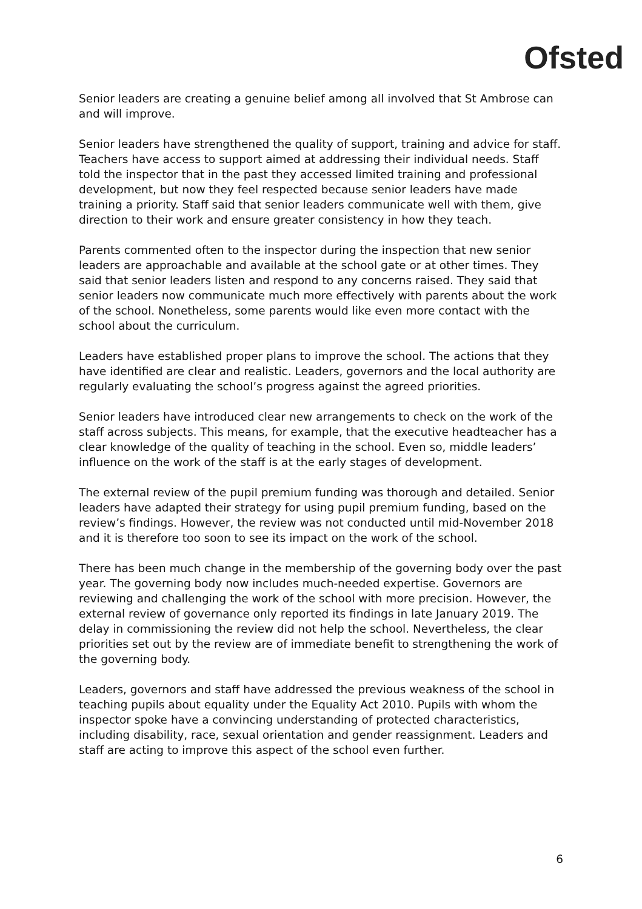Ofsted
Senior leaders are creating a genuine belief among all involved that St Ambrose can and will improve.
Senior leaders have strengthened the quality of support, training and advice for staff. Teachers have access to support aimed at addressing their individual needs. Staff told the inspector that in the past they accessed limited training and professional development, but now they feel respected because senior leaders have made training a priority. Staff said that senior leaders communicate well with them, give direction to their work and ensure greater consistency in how they teach.
Parents commented often to the inspector during the inspection that new senior leaders are approachable and available at the school gate or at other times. They said that senior leaders listen and respond to any concerns raised. They said that senior leaders now communicate much more effectively with parents about the work of the school. Nonetheless, some parents would like even more contact with the school about the curriculum.
Leaders have established proper plans to improve the school. The actions that they have identified are clear and realistic. Leaders, governors and the local authority are regularly evaluating the school’s progress against the agreed priorities.
Senior leaders have introduced clear new arrangements to check on the work of the staff across subjects. This means, for example, that the executive headteacher has a clear knowledge of the quality of teaching in the school. Even so, middle leaders’ influence on the work of the staff is at the early stages of development.
The external review of the pupil premium funding was thorough and detailed. Senior leaders have adapted their strategy for using pupil premium funding, based on the review’s findings. However, the review was not conducted until mid-November 2018 and it is therefore too soon to see its impact on the work of the school.
There has been much change in the membership of the governing body over the past year. The governing body now includes much-needed expertise. Governors are reviewing and challenging the work of the school with more precision. However, the external review of governance only reported its findings in late January 2019. The delay in commissioning the review did not help the school. Nevertheless, the clear priorities set out by the review are of immediate benefit to strengthening the work of the governing body.
Leaders, governors and staff have addressed the previous weakness of the school in teaching pupils about equality under the Equality Act 2010. Pupils with whom the inspector spoke have a convincing understanding of protected characteristics, including disability, race, sexual orientation and gender reassignment. Leaders and staff are acting to improve this aspect of the school even further.
6